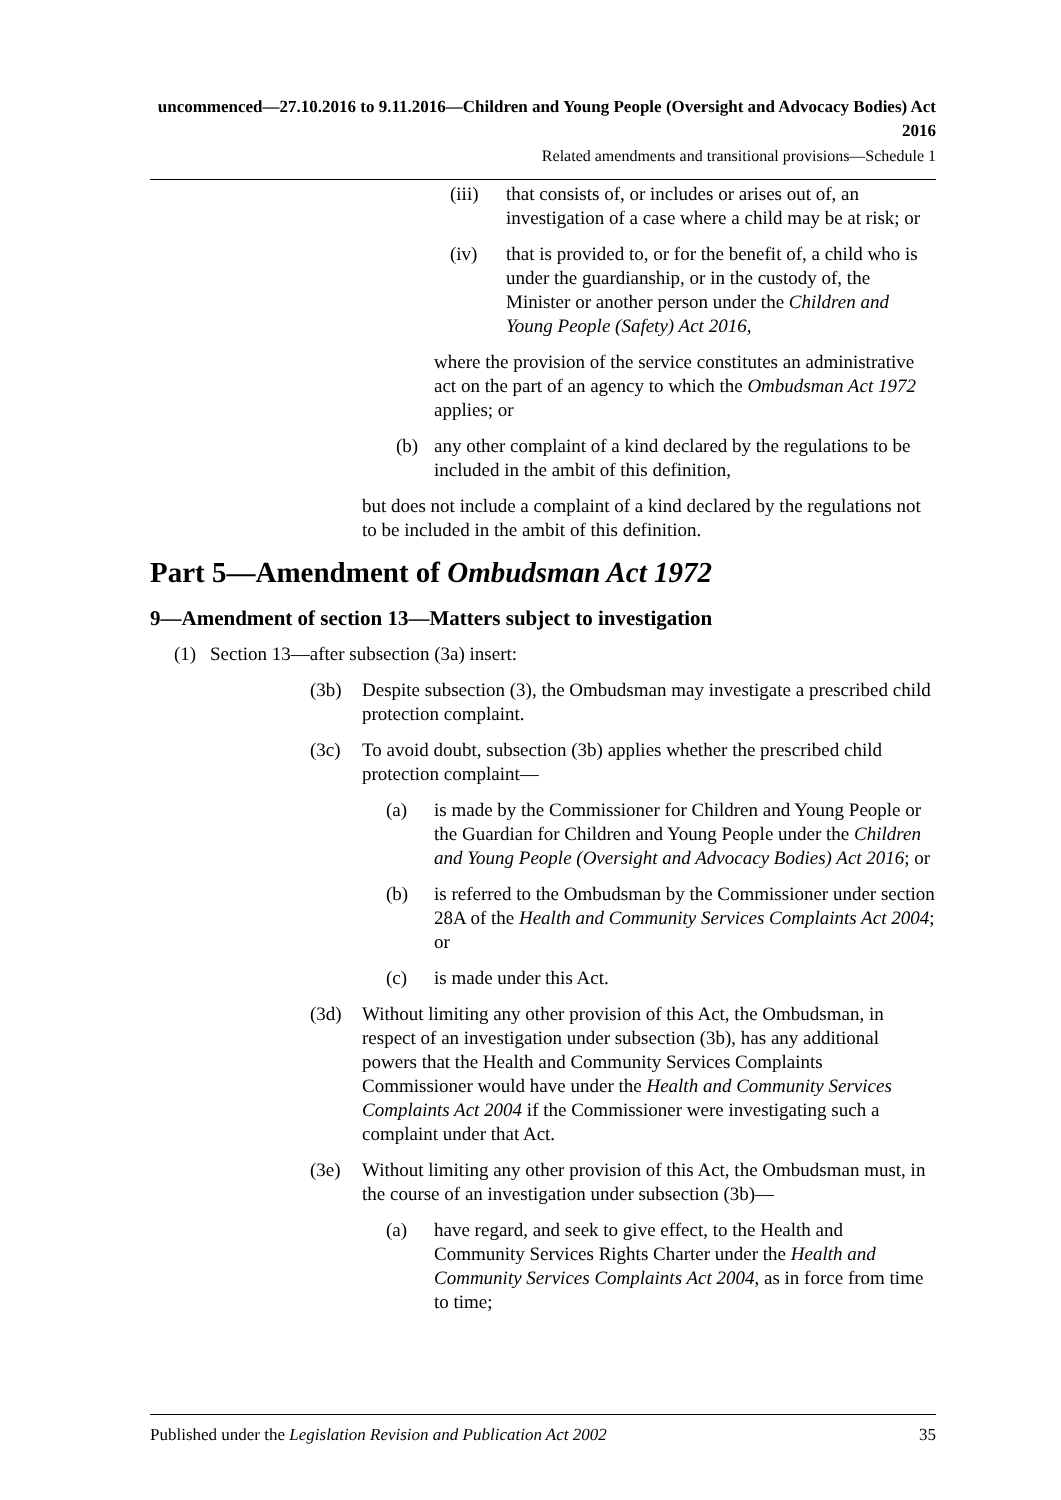uncommenced—27.10.2016 to 9.11.2016—Children and Young People (Oversight and Advocacy Bodies) Act 2016
Related amendments and transitional provisions—Schedule 1
(iii) that consists of, or includes or arises out of, an investigation of a case where a child may be at risk; or
(iv) that is provided to, or for the benefit of, a child who is under the guardianship, or in the custody of, the Minister or another person under the Children and Young People (Safety) Act 2016,
where the provision of the service constitutes an administrative act on the part of an agency to which the Ombudsman Act 1972 applies; or
(b) any other complaint of a kind declared by the regulations to be included in the ambit of this definition,
but does not include a complaint of a kind declared by the regulations not to be included in the ambit of this definition.
Part 5—Amendment of Ombudsman Act 1972
9—Amendment of section 13—Matters subject to investigation
(1) Section 13—after subsection (3a) insert:
(3b) Despite subsection (3), the Ombudsman may investigate a prescribed child protection complaint.
(3c) To avoid doubt, subsection (3b) applies whether the prescribed child protection complaint—
(a) is made by the Commissioner for Children and Young People or the Guardian for Children and Young People under the Children and Young People (Oversight and Advocacy Bodies) Act 2016; or
(b) is referred to the Ombudsman by the Commissioner under section 28A of the Health and Community Services Complaints Act 2004; or
(c) is made under this Act.
(3d) Without limiting any other provision of this Act, the Ombudsman, in respect of an investigation under subsection (3b), has any additional powers that the Health and Community Services Complaints Commissioner would have under the Health and Community Services Complaints Act 2004 if the Commissioner were investigating such a complaint under that Act.
(3e) Without limiting any other provision of this Act, the Ombudsman must, in the course of an investigation under subsection (3b)—
(a) have regard, and seek to give effect, to the Health and Community Services Rights Charter under the Health and Community Services Complaints Act 2004, as in force from time to time;
Published under the Legislation Revision and Publication Act 2002 35